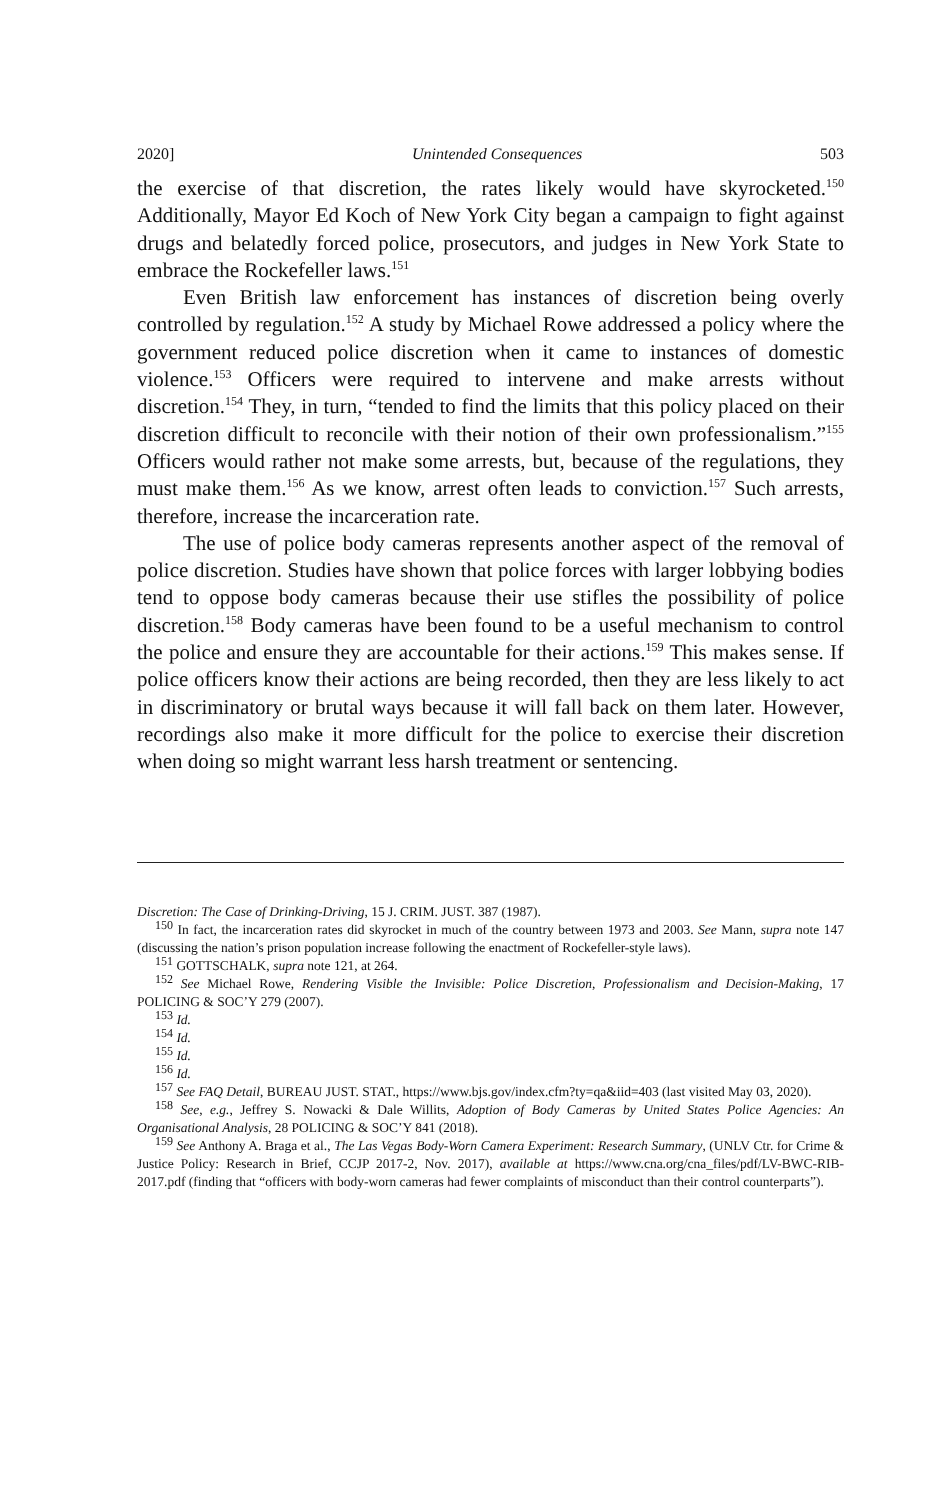2020] Unintended Consequences 503
the exercise of that discretion, the rates likely would have skyrocketed.<sup>150</sup> Additionally, Mayor Ed Koch of New York City began a campaign to fight against drugs and belatedly forced police, prosecutors, and judges in New York State to embrace the Rockefeller laws.<sup>151</sup>
Even British law enforcement has instances of discretion being overly controlled by regulation.<sup>152</sup> A study by Michael Rowe addressed a policy where the government reduced police discretion when it came to instances of domestic violence.<sup>153</sup> Officers were required to intervene and make arrests without discretion.<sup>154</sup> They, in turn, “tended to find the limits that this policy placed on their discretion difficult to reconcile with their notion of their own professionalism.”<sup>155</sup> Officers would rather not make some arrests, but, because of the regulations, they must make them.<sup>156</sup> As we know, arrest often leads to conviction.<sup>157</sup> Such arrests, therefore, increase the incarceration rate.
The use of police body cameras represents another aspect of the removal of police discretion. Studies have shown that police forces with larger lobbying bodies tend to oppose body cameras because their use stifles the possibility of police discretion.<sup>158</sup> Body cameras have been found to be a useful mechanism to control the police and ensure they are accountable for their actions.<sup>159</sup> This makes sense. If police officers know their actions are being recorded, then they are less likely to act in discriminatory or brutal ways because it will fall back on them later. However, recordings also make it more difficult for the police to exercise their discretion when doing so might warrant less harsh treatment or sentencing.
Discretion: The Case of Drinking-Driving, 15 J. CRIM. JUST. 387 (1987).
<sup>150</sup> In fact, the incarceration rates did skyrocket in much of the country between 1973 and 2003. See Mann, supra note 147 (discussing the nation’s prison population increase following the enactment of Rockefeller-style laws).
<sup>151</sup> GOTTSCHALK, supra note 121, at 264.
<sup>152</sup> See Michael Rowe, Rendering Visible the Invisible: Police Discretion, Professionalism and Decision-Making, 17 POLICING & SOC’Y 279 (2007).
<sup>153</sup> Id.
<sup>154</sup> Id.
<sup>155</sup> Id.
<sup>156</sup> Id.
<sup>157</sup> See FAQ Detail, BUREAU JUST. STAT., https://www.bjs.gov/index.cfm?ty=qa&iid=403 (last visited May 03, 2020).
<sup>158</sup> See, e.g., Jeffrey S. Nowacki & Dale Willits, Adoption of Body Cameras by United States Police Agencies: An Organisational Analysis, 28 POLICING & SOC’Y 841 (2018).
<sup>159</sup> See Anthony A. Braga et al., The Las Vegas Body-Worn Camera Experiment: Research Summary, (UNLV Ctr. for Crime & Justice Policy: Research in Brief, CCJP 2017-2, Nov. 2017), available at https://www.cna.org/cna_files/pdf/LV-BWC-RIB-2017.pdf (finding that “officers with body-worn cameras had fewer complaints of misconduct than their control counterparts”).